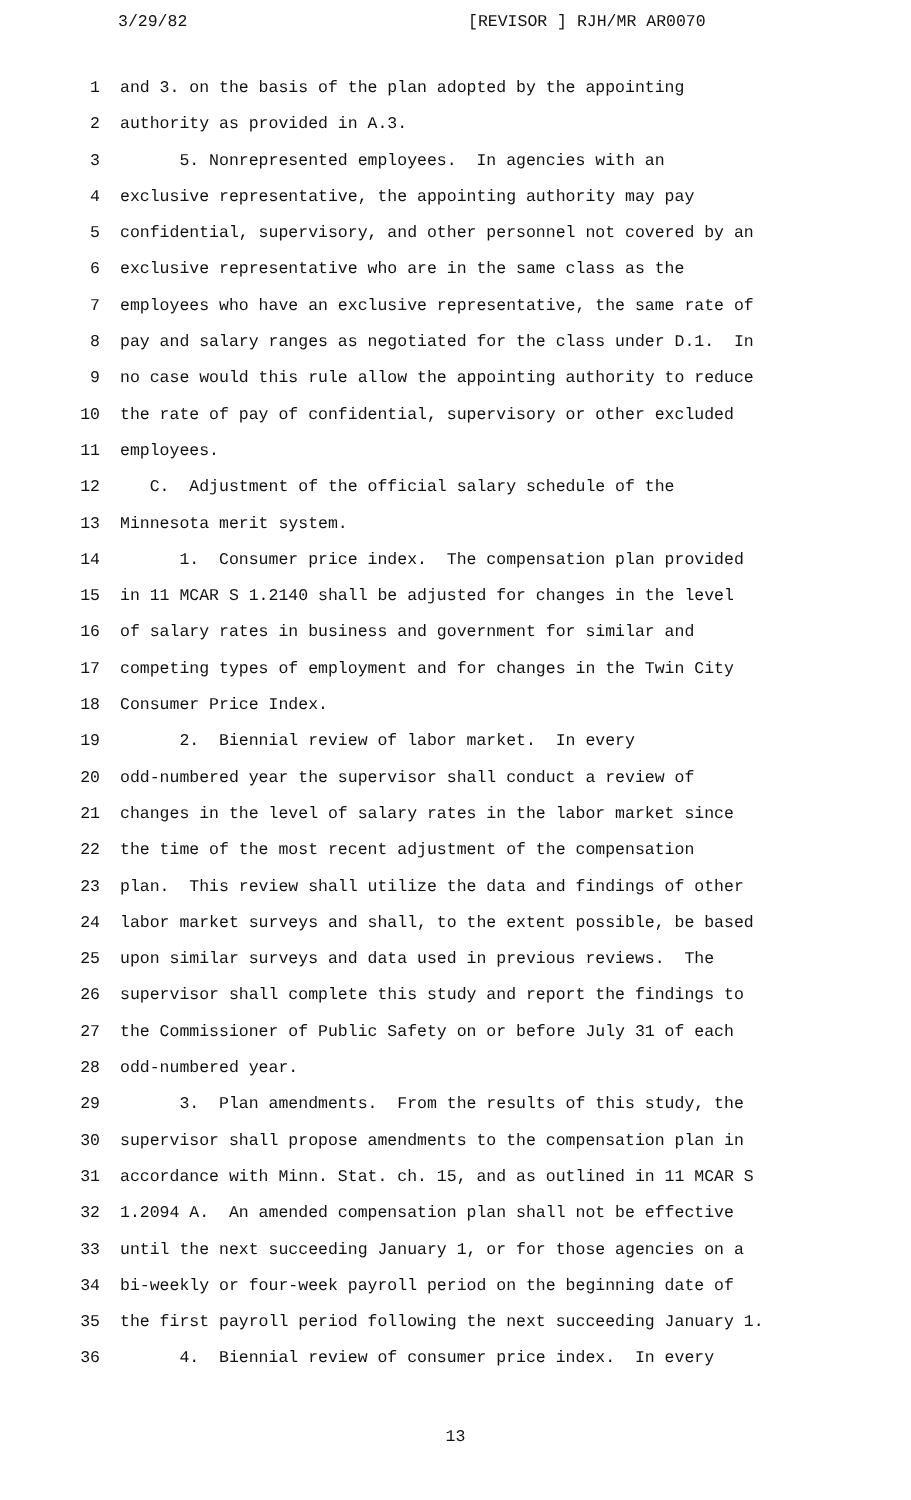3/29/82 [REVISOR ] RJH/MR AR0070
1 and 3. on the basis of the plan adopted by the appointing
2 authority as provided in A.3.
3 5. Nonrepresented employees. In agencies with an
4 exclusive representative, the appointing authority may pay
5 confidential, supervisory, and other personnel not covered by an
6 exclusive representative who are in the same class as the
7 employees who have an exclusive representative, the same rate of
8 pay and salary ranges as negotiated for the class under D.1. In
9 no case would this rule allow the appointing authority to reduce
10 the rate of pay of confidential, supervisory or other excluded
11 employees.
12 C. Adjustment of the official salary schedule of the
13 Minnesota merit system.
14 1. Consumer price index. The compensation plan provided
15 in 11 MCAR S 1.2140 shall be adjusted for changes in the level
16 of salary rates in business and government for similar and
17 competing types of employment and for changes in the Twin City
18 Consumer Price Index.
19 2. Biennial review of labor market. In every
20 odd-numbered year the supervisor shall conduct a review of
21 changes in the level of salary rates in the labor market since
22 the time of the most recent adjustment of the compensation
23 plan. This review shall utilize the data and findings of other
24 labor market surveys and shall, to the extent possible, be based
25 upon similar surveys and data used in previous reviews. The
26 supervisor shall complete this study and report the findings to
27 the Commissioner of Public Safety on or before July 31 of each
28 odd-numbered year.
29 3. Plan amendments. From the results of this study, the
30 supervisor shall propose amendments to the compensation plan in
31 accordance with Minn. Stat. ch. 15, and as outlined in 11 MCAR S
32 1.2094 A. An amended compensation plan shall not be effective
33 until the next succeeding January 1, or for those agencies on a
34 bi-weekly or four-week payroll period on the beginning date of
35 the first payroll period following the next succeeding January 1.
36 4. Biennial review of consumer price index. In every
13